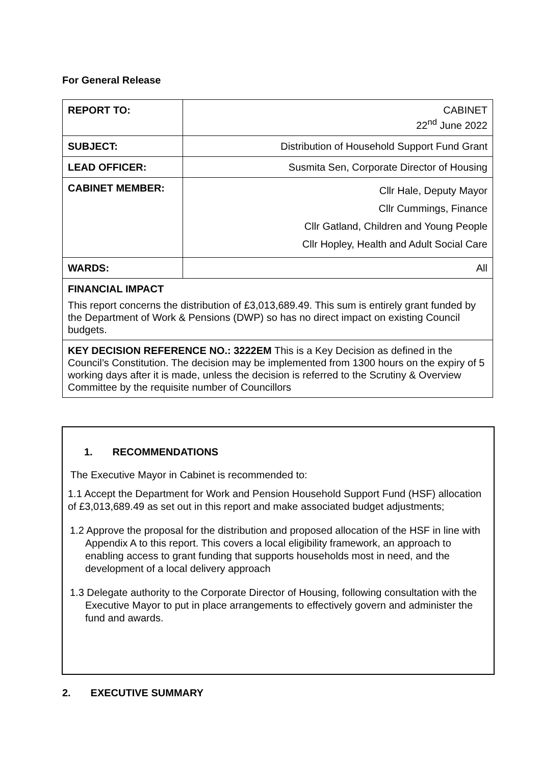For General Release
| REPORT TO: | CABINET 22<sup>nd</sup> June 2022 |
| SUBJECT: | Distribution of Household Support Fund Grant |
| LEAD OFFICER: | Susmita Sen, Corporate Director of Housing |
| CABINET MEMBER: | Cllr Hale, Deputy Mayor Cllr Cummings, Finance Cllr Gatland, Children and Young People Cllr Hopley, Health and Adult Social Care |
| WARDS: | All |
| FINANCIAL IMPACT This report concerns the distribution of £3,013,689.49. This sum is entirely grant funded by the Department of Work & Pensions (DWP) so has no direct impact on existing Council budgets. | |
| KEY DECISION REFERENCE NO.: 3222EM This is a Key Decision as defined in the Council’s Constitution. The decision may be implemented from 1300 hours on the expiry of 5 working days after it is made, unless the decision is referred to the Scrutiny & Overview Committee by the requisite number of Councillors | |
1. RECOMMENDATIONS
The Executive Mayor in Cabinet is recommended to:
1.1 Accept the Department for Work and Pension Household Support Fund (HSF) allocation of £3,013,689.49 as set out in this report and make associated budget adjustments;
1.2 Approve the proposal for the distribution and proposed allocation of the HSF in line with Appendix A to this report. This covers a local eligibility framework, an approach to enabling access to grant funding that supports households most in need, and the development of a local delivery approach
1.3 Delegate authority to the Corporate Director of Housing, following consultation with the Executive Mayor to put in place arrangements to effectively govern and administer the fund and awards.
2. EXECUTIVE SUMMARY